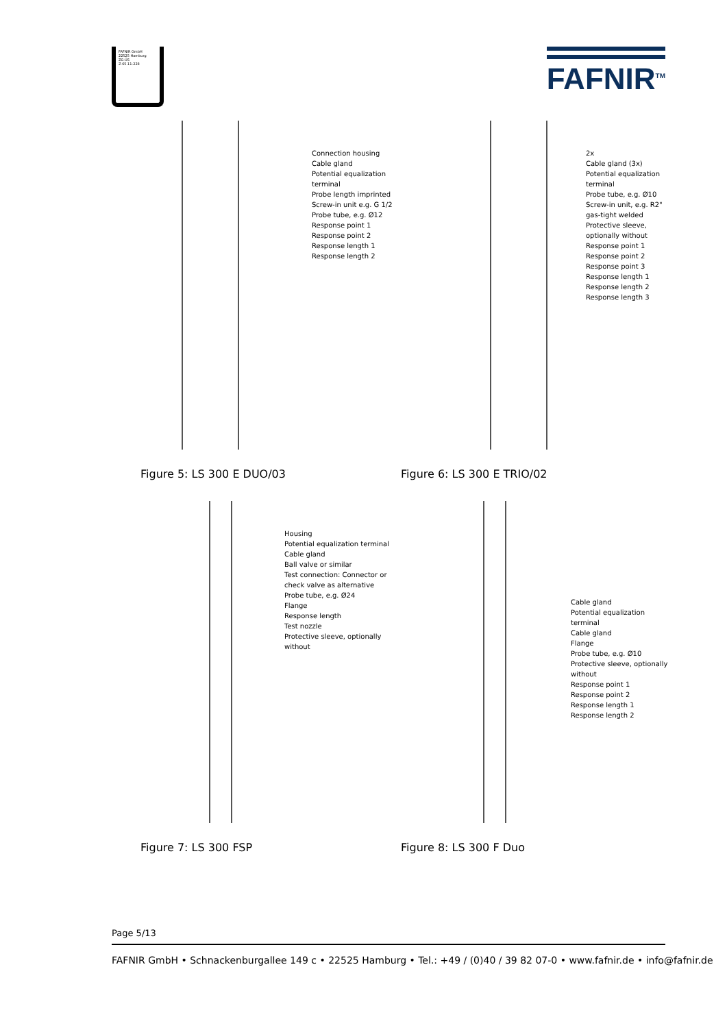FAFNIR GmbH
22525 Hamburg
ZG-ÜS
Z-65.11-228
FAFNIR<sup>TM</sup>
Connection housing
Cable gland
Potential equalization terminal
Probe length imprinted
Screw-in unit e.g. G 1/2
Probe tube, e.g. Ø12
Response point 1
Response point 2
Response length 1
Response length 2
Figure 5: LS 300 E DUO/03
2x
Cable gland (3x)
Potential equalization terminal
Probe tube, e.g. Ø10
Screw-in unit, e.g. R2"
gas-tight welded
Protective sleeve, optionally without
Response point 1
Response point 2
Response point 3
Response length 1
Response length 2
Response length 3
Figure 6: LS 300 E TRIO/02
Housing
Potential equalization terminal
Cable gland
Ball valve or similar
Test connection: Connector or check valve as alternative
Probe tube, e.g. Ø24
Flange
Response length
Test nozzle
Protective sleeve, optionally without
Figure 7: LS 300 FSP
Cable gland
Potential equalization terminal
Cable gland
Flange
Probe tube, e.g. Ø10
Protective sleeve, optionally without
Response point 1
Response point 2
Response length 1
Response length 2
Figure 8: LS 300 F Duo
Page 5/13
FAFNIR GmbH • Schnackenburgallee 149 c • 22525 Hamburg • Tel.: +49 / (0)40 / 39 82 07-0 • www.fafnir.de • info@fafnir.de